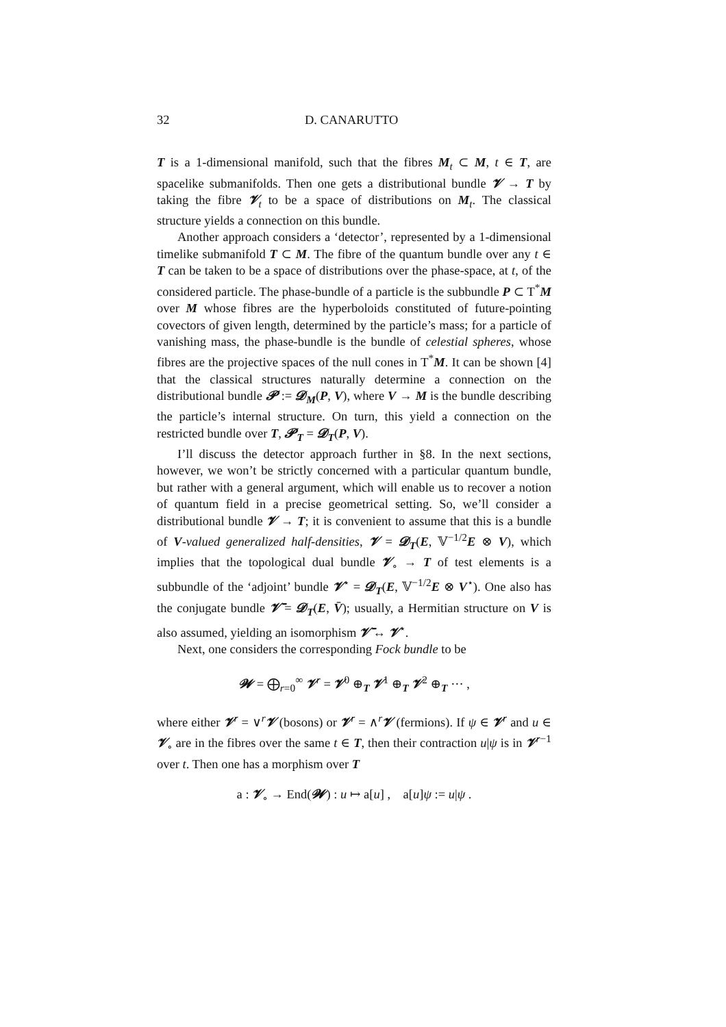32 D. CANARUTTO
T is a 1-dimensional manifold, such that the fibres M<sub>t</sub> ⊂ M, t ∈ T, are spacelike submanifolds. Then one gets a distributional bundle 𝓥 → T by taking the fibre 𝓥<sub>t</sub> to be a space of distributions on M<sub>t</sub>. The classical structure yields a connection on this bundle.
Another approach considers a ‘detector’, represented by a 1-dimensional timelike submanifold T ⊂ M. The fibre of the quantum bundle over any t ∈ T can be taken to be a space of distributions over the phase-space, at t, of the considered particle. The phase-bundle of a particle is the subbundle P ⊂ T<sup>*</sup>M over M whose fibres are the hyperboloids constituted of future-pointing covectors of given length, determined by the particle’s mass; for a particle of vanishing mass, the phase-bundle is the bundle of celestial spheres, whose fibres are the projective spaces of the null cones in T<sup>*</sup>M. It can be shown [4] that the classical structures naturally determine a connection on the distributional bundle 𝓟 := 𝓓<sub>M</sub>(P, V), where V → M is the bundle describing the particle’s internal structure. On turn, this yield a connection on the restricted bundle over T, 𝓟<sub>T</sub> = 𝓓<sub>T</sub>(P, V).
I’ll discuss the detector approach further in §8. In the next sections, however, we won’t be strictly concerned with a particular quantum bundle, but rather with a general argument, which will enable us to recover a notion of quantum field in a precise geometrical setting. So, we’ll consider a distributional bundle 𝓥 → T; it is convenient to assume that this is a bundle of V-valued generalized half-densities, 𝓥 = 𝓓<sub>T</sub>(E, 𝕍<sup>−1/2</sup>E ⊗ V), which implies that the topological dual bundle 𝓥<sub>∘</sub> → T of test elements is a subbundle of the ‘adjoint’ bundle 𝓥<sup>⋆</sup> = 𝓓<sub>T</sub>(E, 𝕍<sup>−1/2</sup>E ⊗ V<sup>⋆</sup>). One also has the conjugate bundle 𝓥̄ = 𝓓<sub>T</sub>(E, V̄); usually, a Hermitian structure on V is also assumed, yielding an isomorphism 𝓥̄ ↔ 𝓥<sup>⋆</sup>.
Next, one considers the corresponding Fock bundle to be
𝓦 = ⨁<sub>r=0</sub><sup>∞</sup> 𝓥<sup>r</sup> = 𝓥<sup>0</sup> ⊕<sub>T</sub> 𝓥<sup>1</sup> ⊕<sub>T</sub> 𝓥<sup>2</sup> ⊕<sub>T</sub> ··· ,
where either 𝓥<sup>r</sup> = ∨<sup>r</sup>𝓥 (bosons) or 𝓥<sup>r</sup> = ∧<sup>r</sup>𝓥 (fermions). If ψ ∈ 𝓥<sup>r</sup> and u ∈ 𝓥<sub>∘</sub> are in the fibres over the same t ∈ T, then their contraction u|ψ is in 𝓥<sup>r−1</sup> over t. Then one has a morphism over T
a : 𝓥<sub>∘</sub> → End(𝓦) : u ↦ a[u] , a[u]ψ := u|ψ .